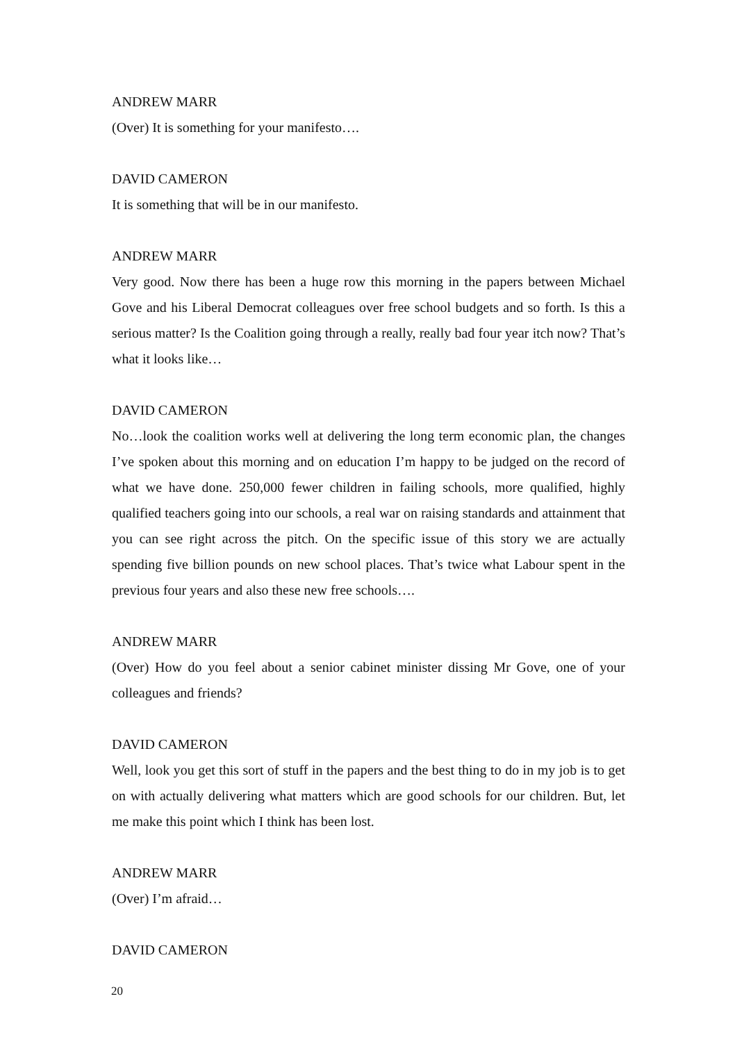ANDREW MARR
(Over) It is something for your manifesto….
DAVID CAMERON
It is something that will be in our manifesto.
ANDREW MARR
Very good. Now there has been a huge row this morning in the papers between Michael Gove and his Liberal Democrat colleagues over free school budgets and so forth. Is this a serious matter? Is the Coalition going through a really, really bad four year itch now? That’s what it looks like…
DAVID CAMERON
No…look the coalition works well at delivering the long term economic plan, the changes I’ve spoken about this morning and on education I’m happy to be judged on the record of what we have done. 250,000 fewer children in failing schools, more qualified, highly qualified teachers going into our schools, a real war on raising standards and attainment that you can see right across the pitch. On the specific issue of this story we are actually spending five billion pounds on new school places. That’s twice what Labour spent in the previous four years and also these new free schools….
ANDREW MARR
(Over) How do you feel about a senior cabinet minister dissing Mr Gove, one of your colleagues and friends?
DAVID CAMERON
Well, look you get this sort of stuff in the papers and the best thing to do in my job is to get on with actually delivering what matters which are good schools for our children. But, let me make this point which I think has been lost.
ANDREW MARR
(Over) I’m afraid…
DAVID CAMERON
20